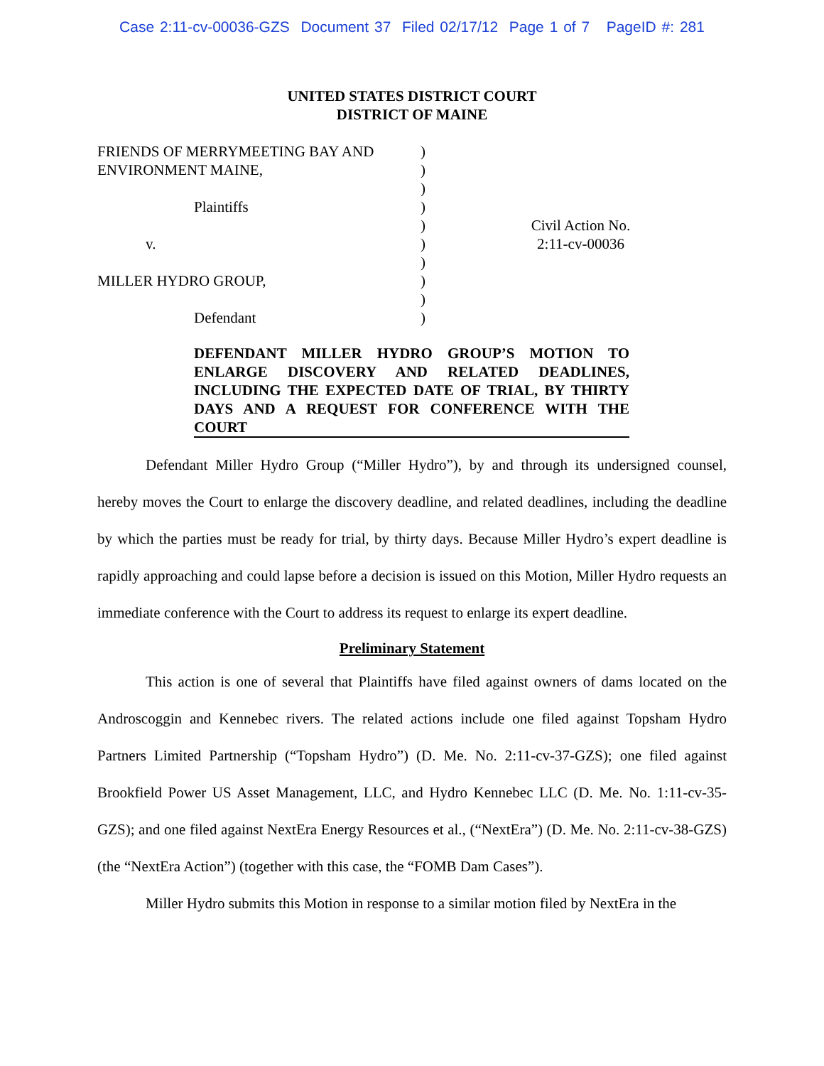Case 2:11-cv-00036-GZS Document 37 Filed 02/17/12 Page 1 of 7 PageID #: 281
UNITED STATES DISTRICT COURT
DISTRICT OF MAINE
FRIENDS OF MERRYMEETING BAY AND
ENVIRONMENT MAINE,
Plaintiffs
v.
MILLER HYDRO GROUP,
Defendant
)
)
)
)
)
)
)
)
)
)
Civil Action No.
2:11-cv-00036
DEFENDANT MILLER HYDRO GROUP’S MOTION TO ENLARGE DISCOVERY AND RELATED DEADLINES, INCLUDING THE EXPECTED DATE OF TRIAL, BY THIRTY DAYS AND A REQUEST FOR CONFERENCE WITH THE COURT
Defendant Miller Hydro Group (“Miller Hydro”), by and through its undersigned counsel, hereby moves the Court to enlarge the discovery deadline, and related deadlines, including the deadline by which the parties must be ready for trial, by thirty days. Because Miller Hydro’s expert deadline is rapidly approaching and could lapse before a decision is issued on this Motion, Miller Hydro requests an immediate conference with the Court to address its request to enlarge its expert deadline.
Preliminary Statement
This action is one of several that Plaintiffs have filed against owners of dams located on the Androscoggin and Kennebec rivers. The related actions include one filed against Topsham Hydro Partners Limited Partnership (“Topsham Hydro”) (D. Me. No. 2:11-cv-37-GZS); one filed against Brookfield Power US Asset Management, LLC, and Hydro Kennebec LLC (D. Me. No. 1:11-cv-35-GZS); and one filed against NextEra Energy Resources et al., (“NextEra”) (D. Me. No. 2:11-cv-38-GZS) (the “NextEra Action”) (together with this case, the “FOMB Dam Cases”).
Miller Hydro submits this Motion in response to a similar motion filed by NextEra in the